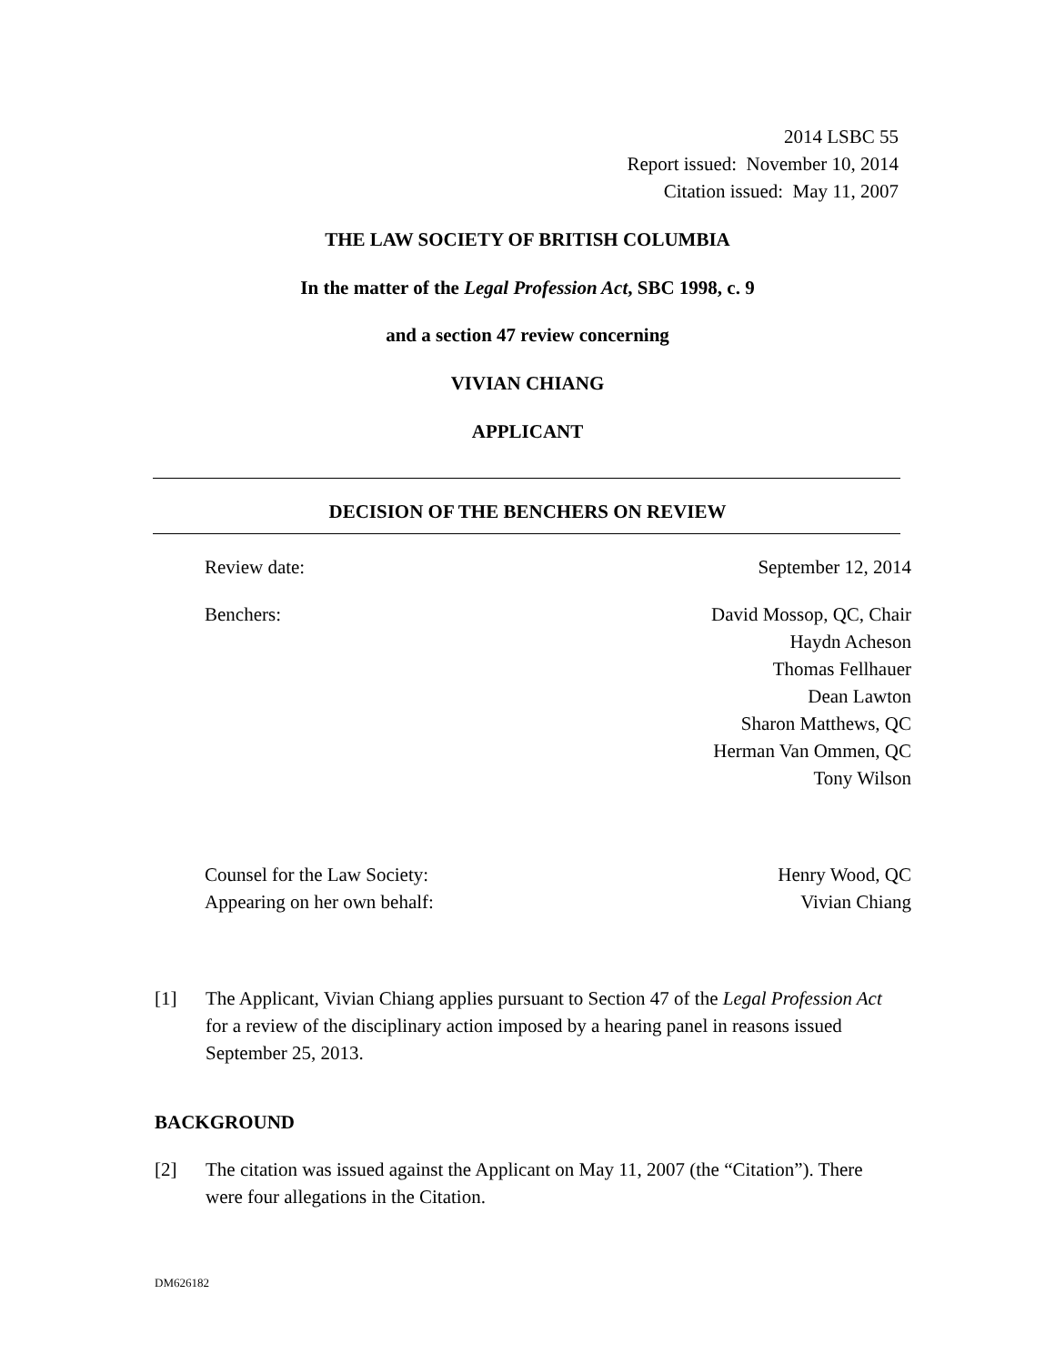2014 LSBC 55
Report issued: November 10, 2014
Citation issued: May 11, 2007
THE LAW SOCIETY OF BRITISH COLUMBIA
In the matter of the Legal Profession Act, SBC 1998, c. 9
and a section 47 review concerning
VIVIAN CHIANG
APPLICANT
DECISION OF THE BENCHERS ON REVIEW
Review date: September 12, 2014
Benchers: David Mossop, QC, Chair
Haydn Acheson
Thomas Fellhauer
Dean Lawton
Sharon Matthews, QC
Herman Van Ommen, QC
Tony Wilson
Counsel for the Law Society:
Appearing on her own behalf: Henry Wood, QC
Vivian Chiang
[1] The Applicant, Vivian Chiang applies pursuant to Section 47 of the Legal Profession Act for a review of the disciplinary action imposed by a hearing panel in reasons issued September 25, 2013.
BACKGROUND
[2] The citation was issued against the Applicant on May 11, 2007 (the “Citation”). There were four allegations in the Citation.
DM626182